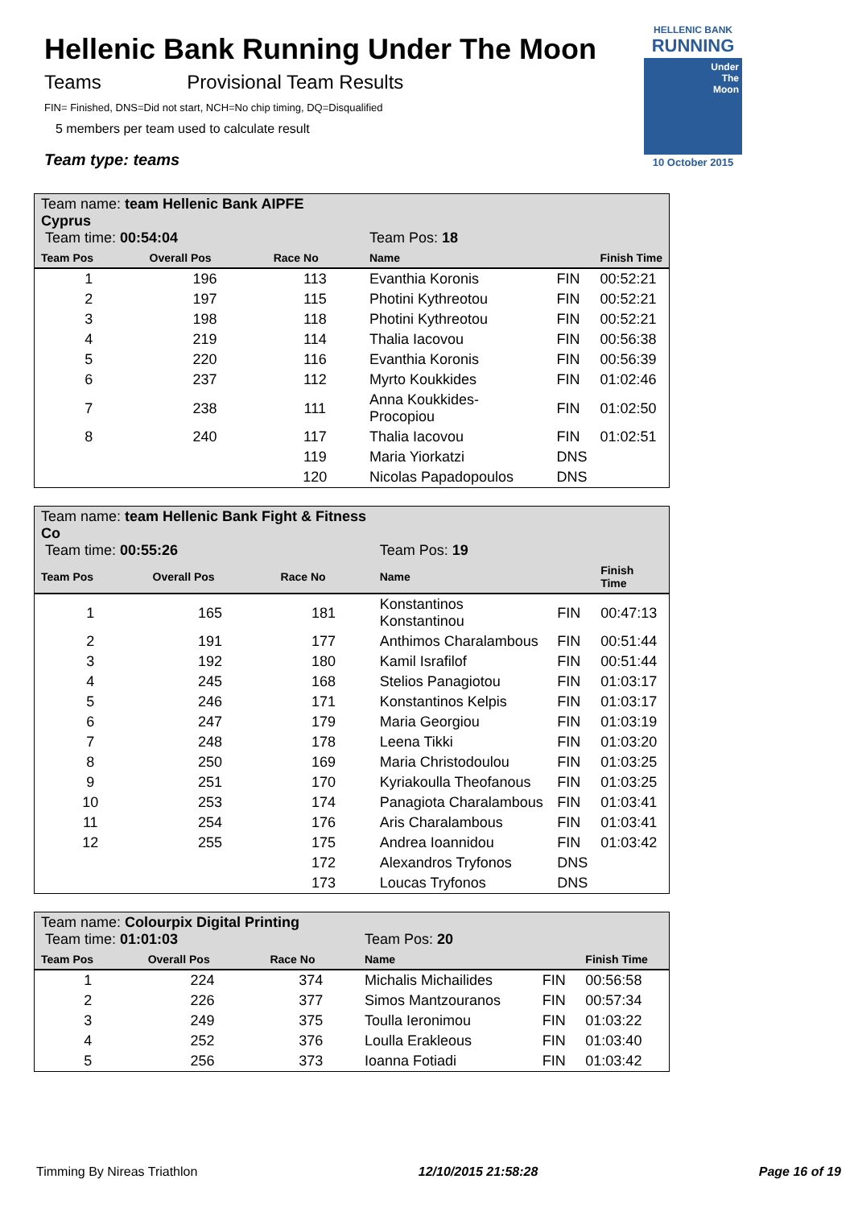Hellenic Bank Running Under The Moon
Teams Provisional Team Results
FIN= Finished, DNS=Did not start, NCH=No chip timing, DQ=Disqualified
5 members per team used to calculate result
Team type: teams
HELLENIC BANK
RUNNING
Under
The
Moon
10 October 2015
| Team name: team Hellenic Bank AIPFE Cyprus Team time: 00:54:04 | | | Team Pos: 18 | | |
| Team Pos | Overall Pos | Race No | Name | | Finish Time |
| 1 | 196 | 113 | Evanthia Koronis | FIN | 00:52:21 |
| 2 | 197 | 115 | Photini Kythreotou | FIN | 00:52:21 |
| 3 | 198 | 118 | Photini Kythreotou | FIN | 00:52:21 |
| 4 | 219 | 114 | Thalia Iacovou | FIN | 00:56:38 |
| 5 | 220 | 116 | Evanthia Koronis | FIN | 00:56:39 |
| 6 | 237 | 112 | Myrto Koukkides | FIN | 01:02:46 |
| 7 | 238 | 111 | Anna Koukkides-Procopiou | FIN | 01:02:50 |
| 8 | 240 | 117 | Thalia Iacovou | FIN | 01:02:51 |
| | | 119 | Maria Yiorkatzi | DNS | |
| | | 120 | Nicolas Papadopoulos | DNS | |
| Team name: team Hellenic Bank Fight & Fitness Co Team time: 00:55:26 | | | Team Pos: 19 | | |
| Team Pos | Overall Pos | Race No | Name | | Finish Time |
| 1 | 165 | 181 | Konstantinos Konstantinou | FIN | 00:47:13 |
| 2 | 191 | 177 | Anthimos Charalambous | FIN | 00:51:44 |
| 3 | 192 | 180 | Kamil Israfilof | FIN | 00:51:44 |
| 4 | 245 | 168 | Stelios Panagiotou | FIN | 01:03:17 |
| 5 | 246 | 171 | Konstantinos Kelpis | FIN | 01:03:17 |
| 6 | 247 | 179 | Maria Georgiou | FIN | 01:03:19 |
| 7 | 248 | 178 | Leena Tikki | FIN | 01:03:20 |
| 8 | 250 | 169 | Maria Christodoulou | FIN | 01:03:25 |
| 9 | 251 | 170 | Kyriakoulla Theofanous | FIN | 01:03:25 |
| 10 | 253 | 174 | Panagiota Charalambous | FIN | 01:03:41 |
| 11 | 254 | 176 | Aris Charalambous | FIN | 01:03:41 |
| 12 | 255 | 175 | Andrea Ioannidou | FIN | 01:03:42 |
| | | 172 | Alexandros Tryfonos | DNS | |
| | | 173 | Loucas Tryfonos | DNS | |
| Team name: Colourpix Digital Printing Team time: 01:01:03 | | | Team Pos: 20 | | |
| Team Pos | Overall Pos | Race No | Name | | Finish Time |
| 1 | 224 | 374 | Michalis Michailides | FIN | 00:56:58 |
| 2 | 226 | 377 | Simos Mantzouranos | FIN | 00:57:34 |
| 3 | 249 | 375 | Toulla Ieronimou | FIN | 01:03:22 |
| 4 | 252 | 376 | Loulla Erakleous | FIN | 01:03:40 |
| 5 | 256 | 373 | Ioanna Fotiadi | FIN | 01:03:42 |
Timming By Nireas Triathlon 12/10/2015 21:58:28 Page 16 of 19